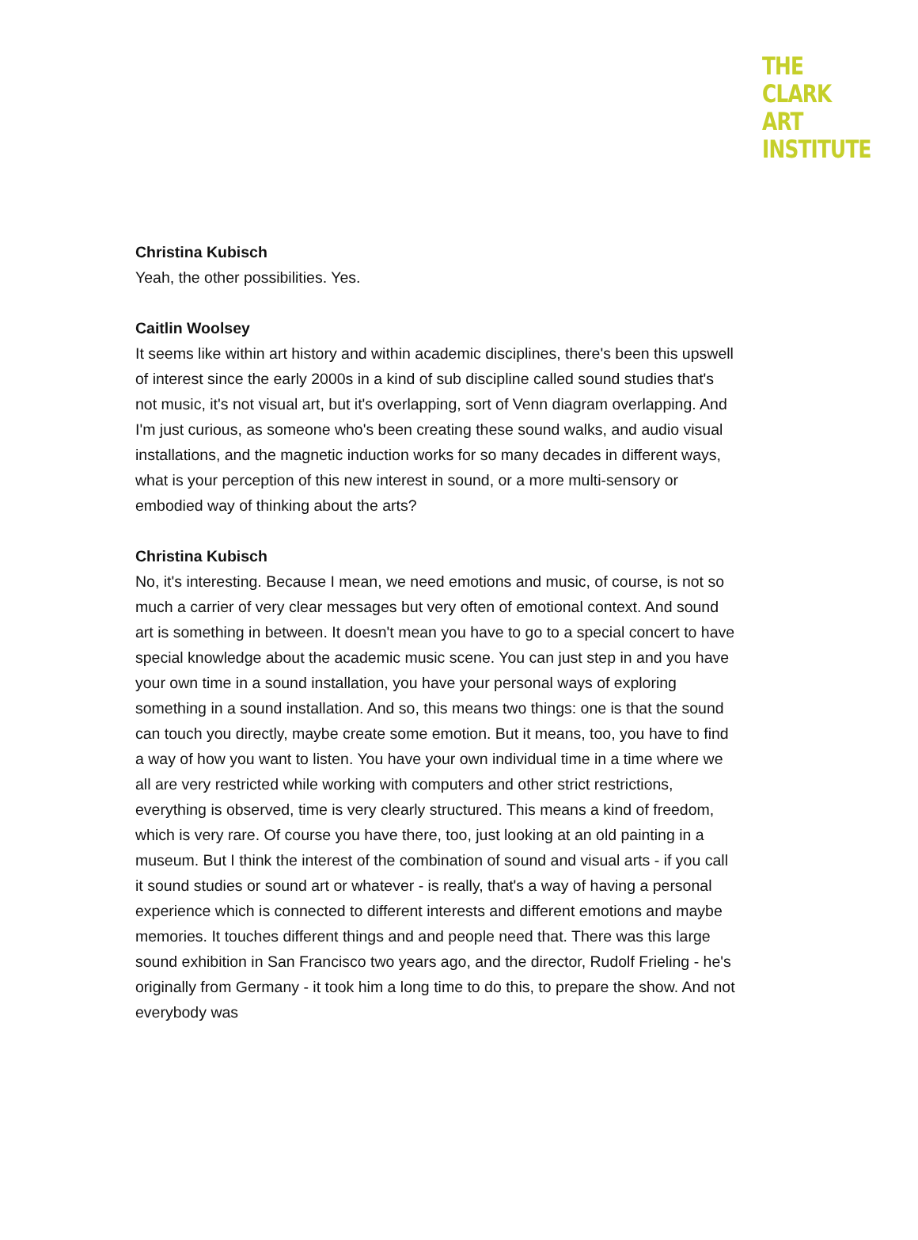THE
CLARK
ART
INSTITUTE
Christina Kubisch
Yeah, the other possibilities. Yes.
Caitlin Woolsey
It seems like within art history and within academic disciplines, there's been this upswell of interest since the early 2000s in a kind of sub discipline called sound studies that's not music, it's not visual art, but it's overlapping, sort of Venn diagram overlapping. And I'm just curious, as someone who's been creating these sound walks, and audio visual installations, and the magnetic induction works for so many decades in different ways, what is your perception of this new interest in sound, or a more multi-sensory or embodied way of thinking about the arts?
Christina Kubisch
No, it's interesting. Because I mean, we need emotions and music, of course, is not so much a carrier of very clear messages but very often of emotional context. And sound art is something in between. It doesn't mean you have to go to a special concert to have special knowledge about the academic music scene. You can just step in and you have your own time in a sound installation, you have your personal ways of exploring something in a sound installation. And so, this means two things: one is that the sound can touch you directly, maybe create some emotion. But it means, too, you have to find a way of how you want to listen. You have your own individual time in a time where we all are very restricted while working with computers and other strict restrictions, everything is observed, time is very clearly structured. This means a kind of freedom, which is very rare. Of course you have there, too, just looking at an old painting in a museum. But I think the interest of the combination of sound and visual arts - if you call it sound studies or sound art or whatever - is really, that's a way of having a personal experience which is connected to different interests and different emotions and maybe memories. It touches different things and and people need that. There was this large sound exhibition in San Francisco two years ago, and the director, Rudolf Frieling - he's originally from Germany - it took him a long time to do this, to prepare the show. And not everybody was